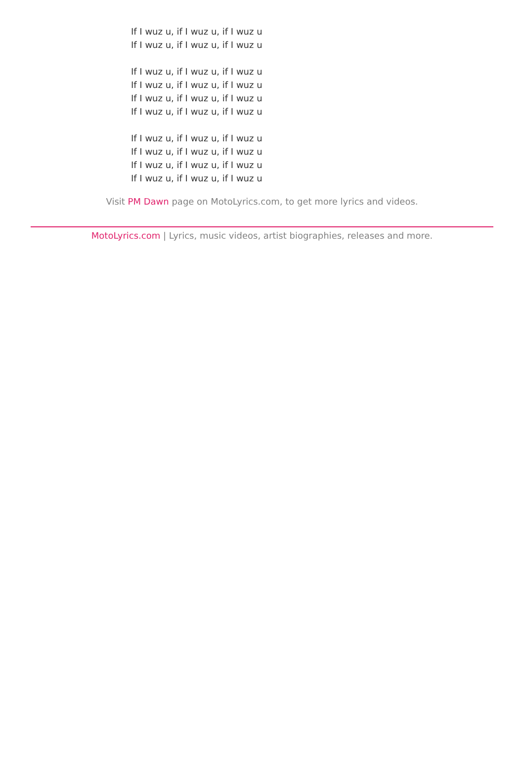If I wuz u, if I wuz u, if I wuz u
If I wuz u, if I wuz u, if I wuz u
If I wuz u, if I wuz u, if I wuz u
If I wuz u, if I wuz u, if I wuz u
If I wuz u, if I wuz u, if I wuz u
If I wuz u, if I wuz u, if I wuz u
If I wuz u, if I wuz u, if I wuz u
If I wuz u, if I wuz u, if I wuz u
If I wuz u, if I wuz u, if I wuz u
If I wuz u, if I wuz u, if I wuz u
Visit PM Dawn page on MotoLyrics.com, to get more lyrics and videos.
MotoLyrics.com | Lyrics, music videos, artist biographies, releases and more.